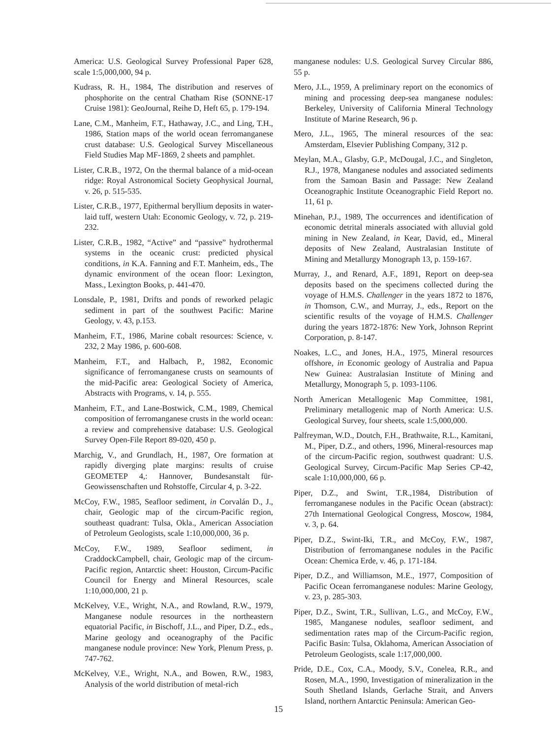America: U.S. Geological Survey Professional Paper 628, scale 1:5,000,000, 94 p.
Kudrass, R. H., 1984, The distribution and reserves of phosphorite on the central Chatham Rise (SONNE-17 Cruise 1981): GeoJournal, Reihe D, Heft 65, p. 179-194.
Lane, C.M., Manheim, F.T., Hathaway, J.C., and Ling, T.H., 1986, Station maps of the world ocean ferromanganese crust database: U.S. Geological Survey Miscellaneous Field Studies Map MF-1869, 2 sheets and pamphlet.
Lister, C.R.B., 1972, On the thermal balance of a mid-ocean ridge: Royal Astronomical Society Geophysical Journal, v. 26, p. 515-535.
Lister, C.R.B., 1977, Epithermal beryllium deposits in water-laid tuff, western Utah: Economic Geology, v. 72, p. 219-232.
Lister, C.R.B., 1982, “Active” and “passive” hydrothermal systems in the oceanic crust: predicted physical conditions, in K.A. Fanning and F.T. Manheim, eds., The dynamic environment of the ocean floor: Lexington, Mass., Lexington Books, p. 441-470.
Lonsdale, P., 1981, Drifts and ponds of reworked pelagic sediment in part of the southwest Pacific: Marine Geology, v. 43, p.153.
Manheim, F.T., 1986, Marine cobalt resources: Science, v. 232, 2 May 1986, p. 600-608.
Manheim, F.T., and Halbach, P., 1982, Economic significance of ferromanganese crusts on seamounts of the mid-Pacific area: Geological Society of America, Abstracts with Programs, v. 14, p. 555.
Manheim, F.T., and Lane-Bostwick, C.M., 1989, Chemical composition of ferromanganese crusts in the world ocean: a review and comprehensive database: U.S. Geological Survey Open-File Report 89-020, 450 p.
Marchig, V., and Grundlach, H., 1987, Ore formation at rapidly diverging plate margins: results of cruise GEOMETEP 4,: Hannover, Bundesanstalt für-Geowissenschaften und Rohstoffe, Circular 4, p. 3-22.
McCoy, F.W., 1985, Seafloor sediment, in Corvalán D., J., chair, Geologic map of the circum-Pacific region, southeast quadrant: Tulsa, Okla., American Association of Petroleum Geologists, scale 1:10,000,000, 36 p.
McCoy, F.W., 1989, Seafloor sediment, in CraddockCampbell, chair, Geologic map of the circum-Pacific region, Antarctic sheet: Houston, Circum-Pacific Council for Energy and Mineral Resources, scale 1:10,000,000, 21 p.
McKelvey, V.E., Wright, N.A., and Rowland, R.W., 1979, Manganese nodule resources in the northeastern equatorial Pacific, in Bischoff, J.L., and Piper, D.Z., eds., Marine geology and oceanography of the Pacific manganese nodule province: New York, Plenum Press, p. 747-762.
McKelvey, V.E., Wright, N.A., and Bowen, R.W., 1983, Analysis of the world distribution of metal-rich
manganese nodules: U.S. Geological Survey Circular 886, 55 p.
Mero, J.L., 1959, A preliminary report on the economics of mining and processing deep-sea manganese nodules: Berkeley, University of California Mineral Technology Institute of Marine Research, 96 p.
Mero, J.L., 1965, The mineral resources of the sea: Amsterdam, Elsevier Publishing Company, 312 p.
Meylan, M.A., Glasby, G.P., McDougal, J.C., and Singleton, R.J., 1978, Manganese nodules and associated sediments from the Samoan Basin and Passage: New Zealand Oceanographic Institute Oceanographic Field Report no. 11, 61 p.
Minehan, P.J., 1989, The occurrences and identification of economic detrital minerals associated with alluvial gold mining in New Zealand, in Kear, David, ed., Mineral deposits of New Zealand, Australasian Institute of Mining and Metallurgy Monograph 13, p. 159-167.
Murray, J., and Renard, A.F., 1891, Report on deep-sea deposits based on the specimens collected during the voyage of H.M.S. Challenger in the years 1872 to 1876, in Thomson, C.W., and Murray, J., eds., Report on the scientific results of the voyage of H.M.S. Challenger during the years 1872-1876: New York, Johnson Reprint Corporation, p. 8-147.
Noakes, L.C., and Jones, H.A., 1975, Mineral resources offshore, in Economic geology of Australia and Papua New Guinea: Australasian Institute of Mining and Metallurgy, Monograph 5, p. 1093-1106.
North American Metallogenic Map Committee, 1981, Preliminary metallogenic map of North America: U.S. Geological Survey, four sheets, scale 1:5,000,000.
Palfreyman, W.D., Doutch, F.H., Brathwaite, R.L., Kamitani, M., Piper, D.Z., and others, 1996, Mineral-resources map of the circum-Pacific region, southwest quadrant: U.S. Geological Survey, Circum-Pacific Map Series CP-42, scale 1:10,000,000, 66 p.
Piper, D.Z., and Swint, T.R.,1984, Distribution of ferromanganese nodules in the Pacific Ocean (abstract): 27th International Geological Congress, Moscow, 1984, v. 3, p. 64.
Piper, D.Z., Swint-Iki, T.R., and McCoy, F.W., 1987, Distribution of ferromanganese nodules in the Pacific Ocean: Chemica Erde, v. 46, p. 171-184.
Piper, D.Z., and Williamson, M.E., 1977, Composition of Pacific Ocean ferromanganese nodules: Marine Geology, v. 23, p. 285-303.
Piper, D.Z., Swint, T.R., Sullivan, L.G., and McCoy, F.W., 1985, Manganese nodules, seafloor sediment, and sedimentation rates map of the Circum-Pacific region, Pacific Basin: Tulsa, Oklahoma, American Association of Petroleum Geologists, scale 1:17,000,000.
Pride, D.E., Cox, C.A., Moody, S.V., Conelea, R.R., and Rosen, M.A., 1990, Investigation of mineralization in the South Shetland Islands, Gerlache Strait, and Anvers Island, northern Antarctic Peninsula: American Geo-
15